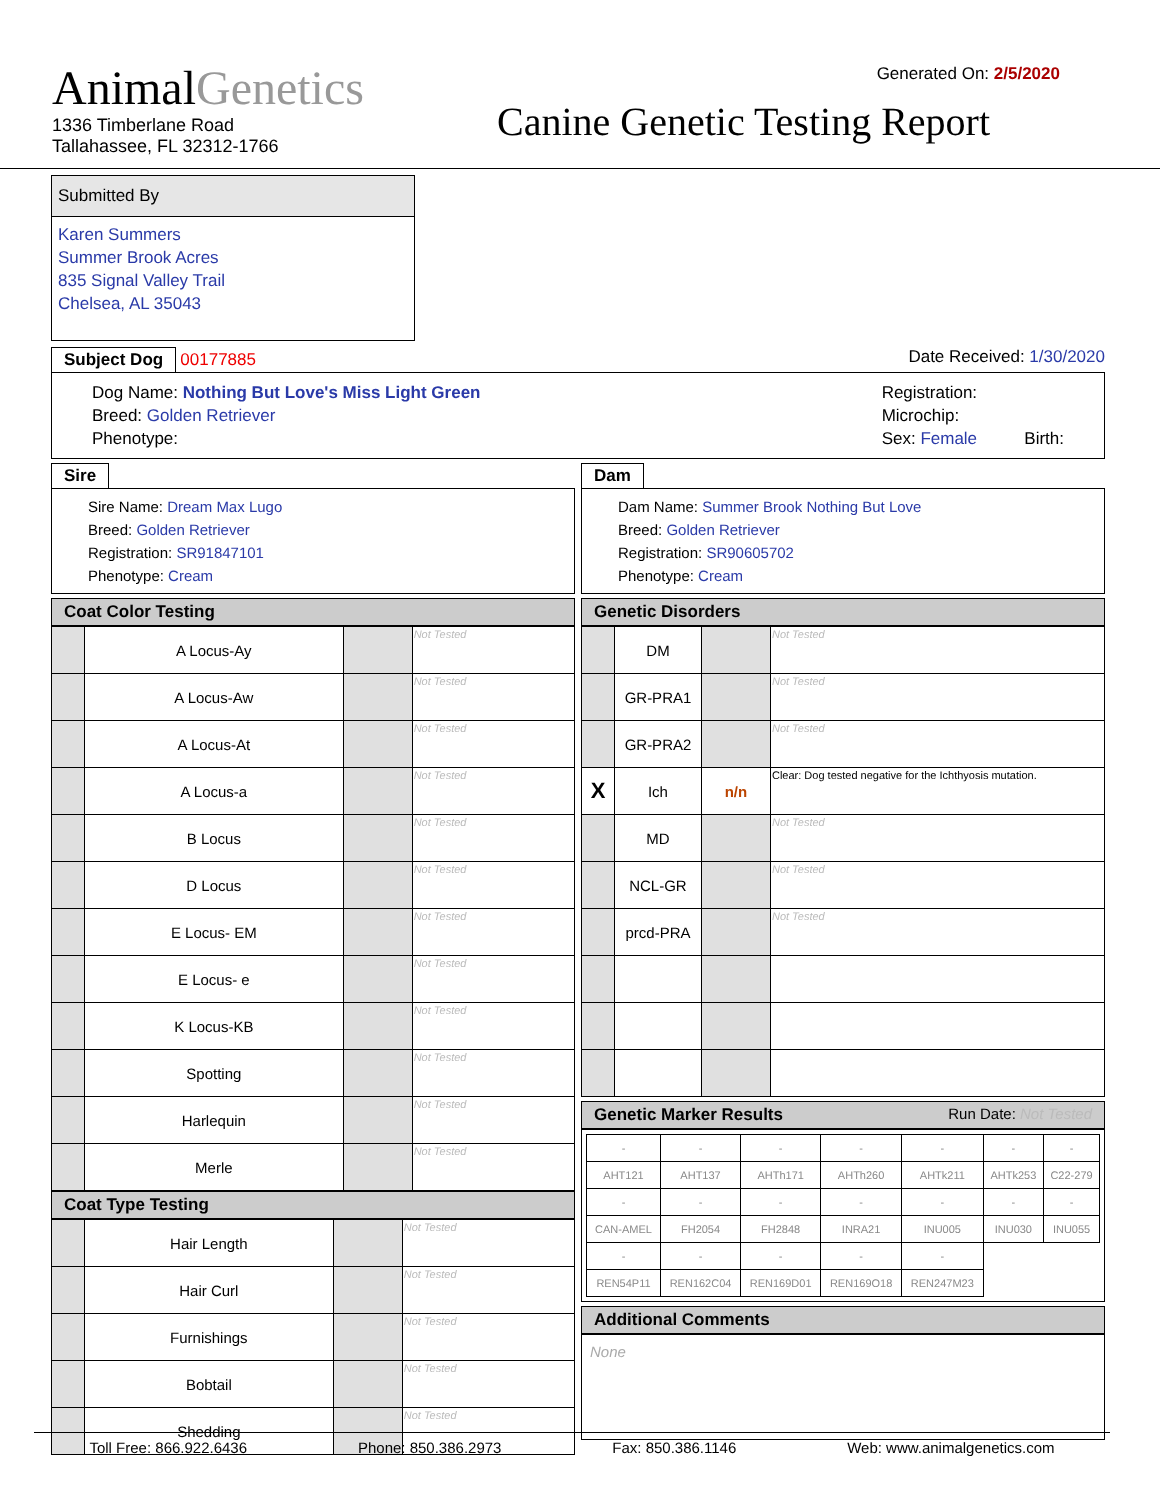Generated On: 2/5/2020
AnimalGenetics
1336 Timberlane Road
Tallahassee, FL 32312-1766
Canine Genetic Testing Report
Submitted By
Karen Summers
Summer Brook Acres
835 Signal Valley Trail
Chelsea, AL 35043
Subject Dog 00177885 Date Received: 1/30/2020
Dog Name: Nothing But Love's Miss Light Green
Breed: Golden Retriever
Phenotype:
Registration:
Microchip:
Sex: Female Birth:
Sire
Sire Name: Dream Max Lugo
Breed: Golden Retriever
Registration: SR91847101
Phenotype: Cream
Coat Color Testing
| | A Locus-Ay | | Not Tested |
| | A Locus-Aw | | Not Tested |
| | A Locus-At | | Not Tested |
| | A Locus-a | | Not Tested |
| | B Locus | | Not Tested |
| | D Locus | | Not Tested |
| | E Locus- EM | | Not Tested |
| | E Locus- e | | Not Tested |
| | K Locus-KB | | Not Tested |
| | Spotting | | Not Tested |
| | Harlequin | | Not Tested |
| | Merle | | Not Tested |
Coat Type Testing
| | Hair Length | | Not Tested |
| | Hair Curl | | Not Tested |
| | Furnishings | | Not Tested |
| | Bobtail | | Not Tested |
| | Shedding | | Not Tested |
Dam
Dam Name: Summer Brook Nothing But Love
Breed: Golden Retriever
Registration: SR90605702
Phenotype: Cream
Genetic Disorders
| | DM | | Not Tested |
| | GR-PRA1 | | Not Tested |
| | GR-PRA2 | | Not Tested |
| X | Ich | n/n | Clear: Dog tested negative for the Ichthyosis mutation. |
| | MD | | Not Tested |
| | NCL-GR | | Not Tested |
| | prcd-PRA | | Not Tested |
Genetic Marker Results Run Date: Not Tested
| - | - | - | - | - | - | - |
| AHT121 | AHT137 | AHTh171 | AHTh260 | AHTk211 | AHTk253 | C22-279 |
| - | - | - | - | - | - | - |
| CAN-AMEL | FH2054 | FH2848 | INRA21 | INU005 | INU030 | INU055 |
| - | - | - | - | - | | |
| REN54P11 | REN162C04 | REN169D01 | REN169O18 | REN247M23 | | |
Additional Comments
None
Toll Free: 866.922.6436 Phone: 850.386.2973 Fax: 850.386.1146 Web: www.animalgenetics.com